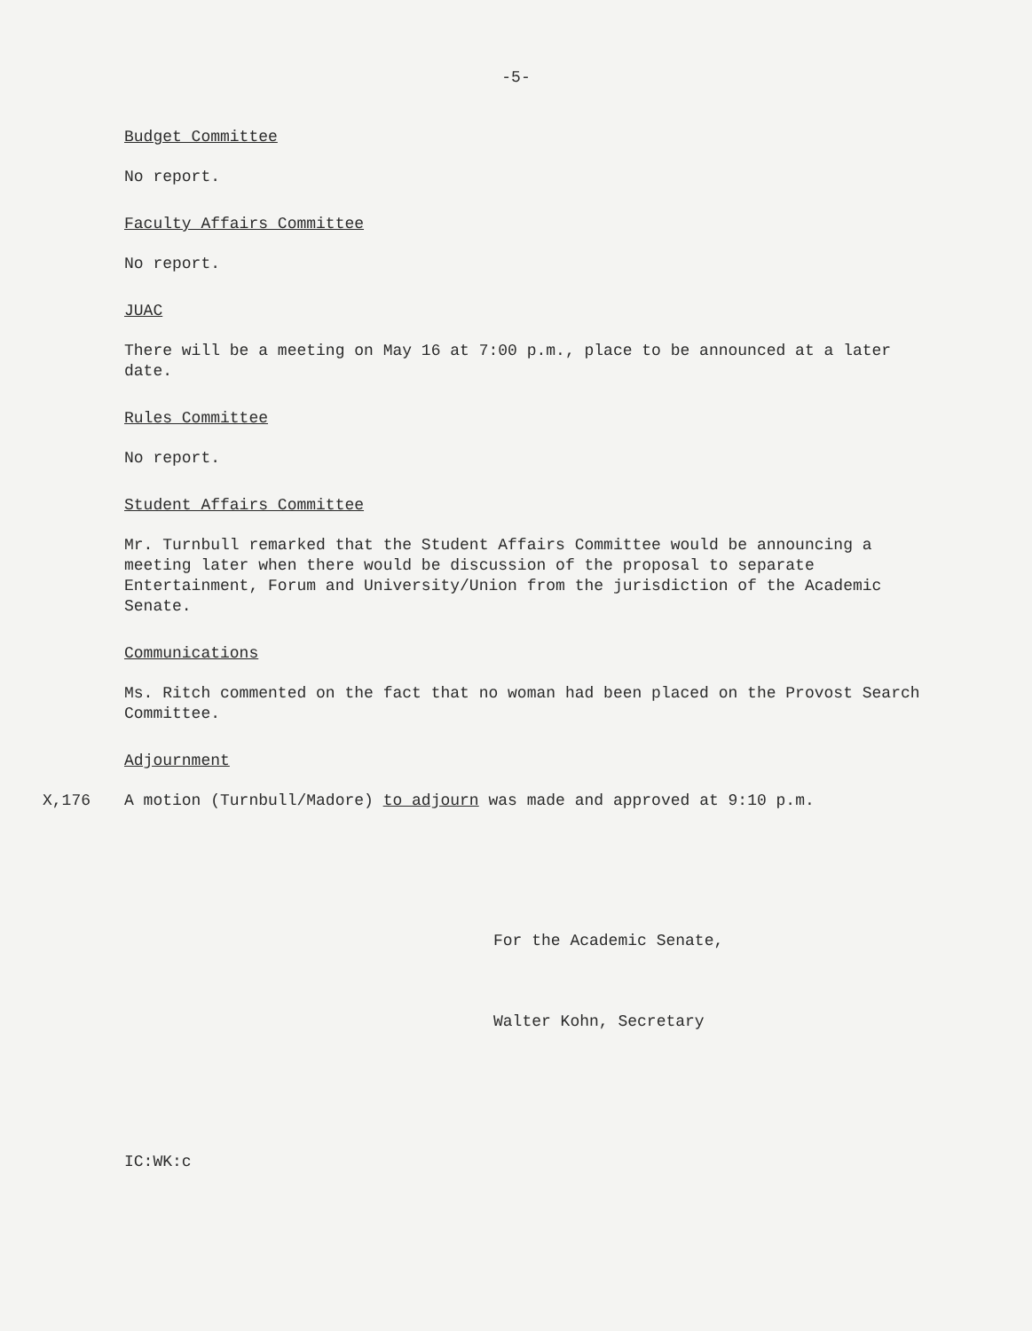-5-
Budget Committee
No report.
Faculty Affairs Committee
No report.
JUAC
There will be a meeting on May 16 at 7:00 p.m., place to be announced at a later date.
Rules Committee
No report.
Student Affairs Committee
Mr. Turnbull remarked that the Student Affairs Committee would be announcing a meeting later when there would be discussion of the proposal to separate Entertainment, Forum and University/Union from the jurisdiction of the Academic Senate.
Communications
Ms. Ritch commented on the fact that no woman had been placed on the Provost Search Committee.
Adjournment
X,176 A motion (Turnbull/Madore) to adjourn was made and approved at 9:10 p.m.
For the Academic Senate,
Walter Kohn, Secretary
IC:WK:c